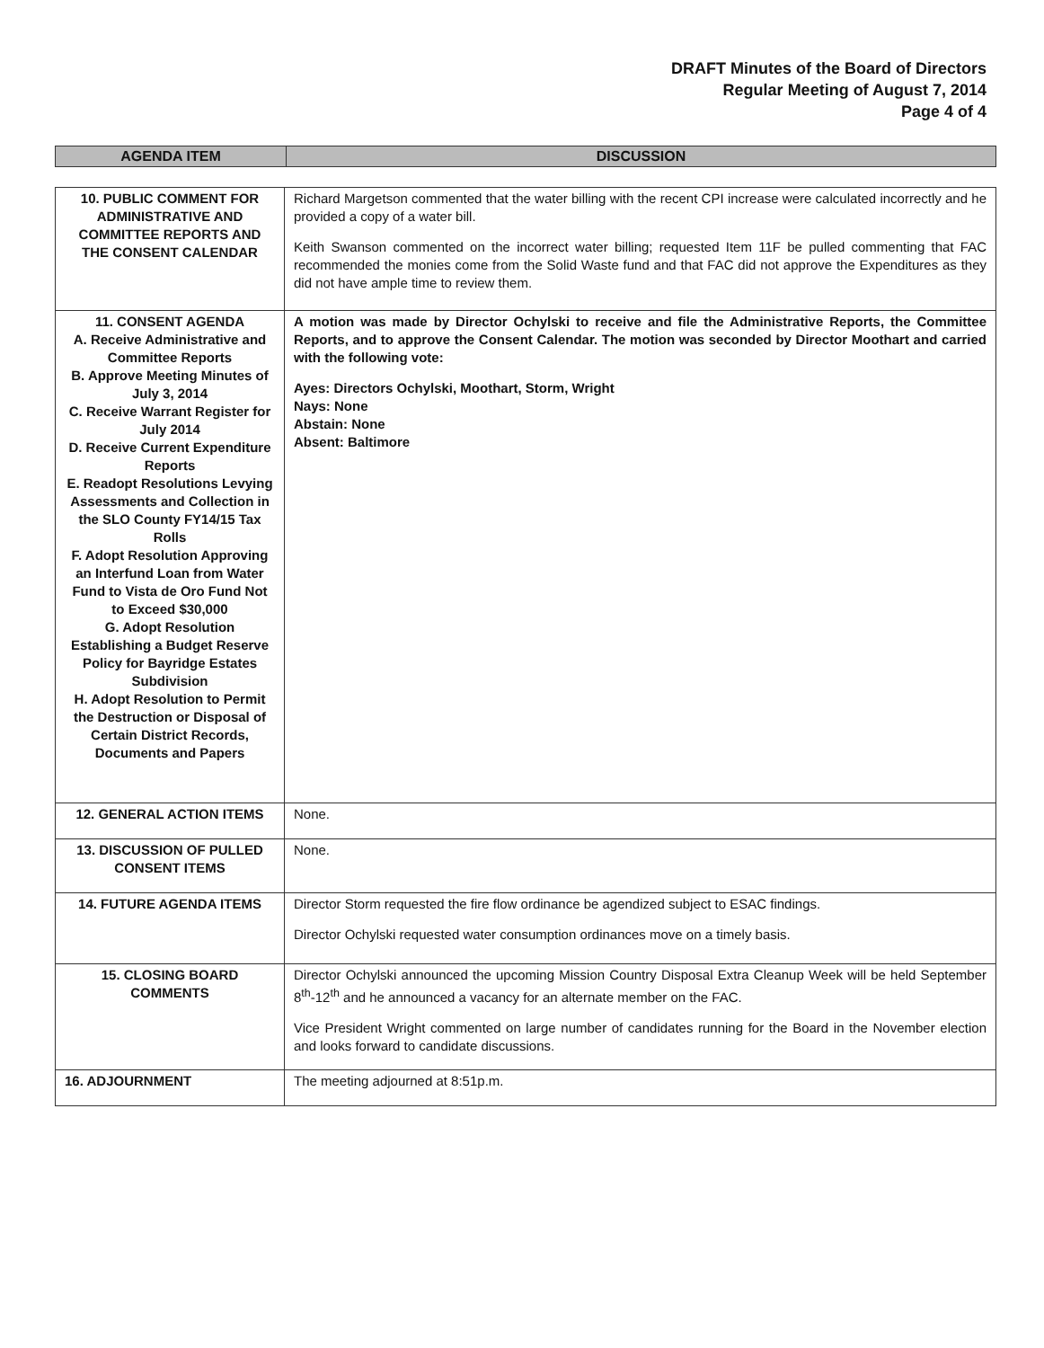DRAFT Minutes of the Board of Directors
Regular Meeting of August 7, 2014
Page 4 of 4
| AGENDA ITEM | DISCUSSION |
| --- | --- |
| 10. PUBLIC COMMENT FOR ADMINISTRATIVE AND COMMITTEE REPORTS AND THE CONSENT CALENDAR | Richard Margetson commented that the water billing with the recent CPI increase were calculated incorrectly and he provided a copy of a water bill. Keith Swanson commented on the incorrect water billing; requested Item 11F be pulled commenting that FAC recommended the monies come from the Solid Waste fund and that FAC did not approve the Expenditures as they did not have ample time to review them. |
| 11. CONSENT AGENDA A. Receive Administrative and Committee Reports B. Approve Meeting Minutes of July 3, 2014 C. Receive Warrant Register for July 2014 D. Receive Current Expenditure Reports E. Readopt Resolutions Levying Assessments and Collection in the SLO County FY14/15 Tax Rolls F. Adopt Resolution Approving an Interfund Loan from Water Fund to Vista de Oro Fund Not to Exceed $30,000 G. Adopt Resolution Establishing a Budget Reserve Policy for Bayridge Estates Subdivision H. Adopt Resolution to Permit the Destruction or Disposal of Certain District Records, Documents and Papers | A motion was made by Director Ochylski to receive and file the Administrative Reports, the Committee Reports, and to approve the Consent Calendar. The motion was seconded by Director Moothart and carried with the following vote: Ayes: Directors Ochylski, Moothart, Storm, Wright Nays: None Abstain: None Absent: Baltimore |
| 12. GENERAL ACTION ITEMS | None. |
| 13. DISCUSSION OF PULLED CONSENT ITEMS | None. |
| 14. FUTURE AGENDA ITEMS | Director Storm requested the fire flow ordinance be agendized subject to ESAC findings. Director Ochylski requested water consumption ordinances move on a timely basis. |
| 15. CLOSING BOARD COMMENTS | Director Ochylski announced the upcoming Mission Country Disposal Extra Cleanup Week will be held September 8<sup>th</sup>-12<sup>th</sup> and he announced a vacancy for an alternate member on the FAC. Vice President Wright commented on large number of candidates running for the Board in the November election and looks forward to candidate discussions. |
| 16. ADJOURNMENT | The meeting adjourned at 8:51p.m. |